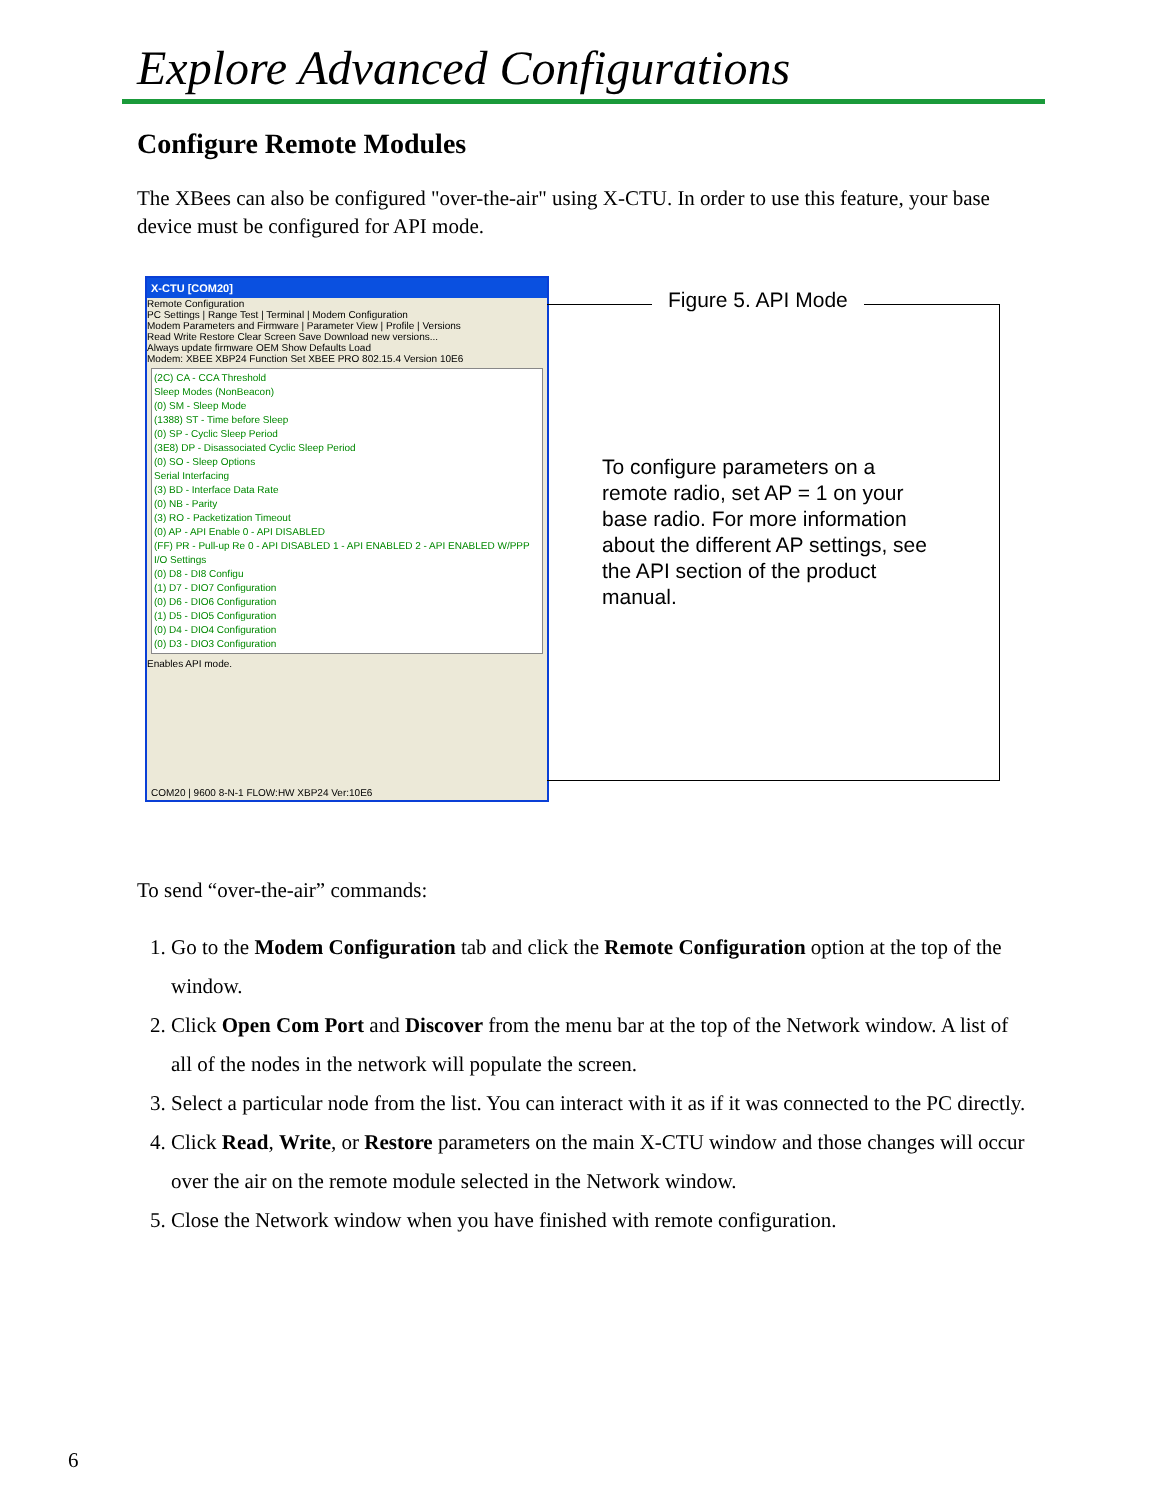Explore Advanced Configurations
Configure Remote Modules
The XBees can also be configured "over-the-air" using X-CTU. In order to use this feature, your base device must be configured for API mode.
X-CTU [COM20]
Remote Configuration
PC Settings | Range Test | Terminal | Modem Configuration
Modem Parameters and Firmware | Parameter View | Profile | Versions
Read Write Restore Clear Screen Save Download new versions...
Always update firmware OEM Show Defaults Load
Modem: XBEE XBP24 Function Set XBEE PRO 802.15.4 Version 10E6
(2C) CA - CCA Threshold
Sleep Modes (NonBeacon)
(0) SM - Sleep Mode
(1388) ST - Time before Sleep
(0) SP - Cyclic Sleep Period
(3E8) DP - Disassociated Cyclic Sleep Period
(0) SO - Sleep Options
Serial Interfacing
(3) BD - Interface Data Rate
(0) NB - Parity
(3) RO - Packetization Timeout
(0) AP - API Enable 0 - API DISABLED
(FF) PR - Pull-up Re 0 - API DISABLED 1 - API ENABLED 2 - API ENABLED W/PPP
I/O Settings
(0) D8 - DI8 Configu
(1) D7 - DIO7 Configuration
(0) D6 - DIO6 Configuration
(1) D5 - DIO5 Configuration
(0) D4 - DIO4 Configuration
(0) D3 - DIO3 Configuration
Enables API mode.
COM20 | 9600 8-N-1 FLOW:HW XBP24 Ver:10E6
Figure 5. API Mode
To configure parameters on a remote radio, set AP = 1 on your base radio. For more information about the different AP settings, see the API section of the product manual.
To send “over-the-air” commands:
1. Go to the Modem Configuration tab and click the Remote Configuration option at the top of the window.
2. Click Open Com Port and Discover from the menu bar at the top of the Network window. A list of all of the nodes in the network will populate the screen.
3. Select a particular node from the list. You can interact with it as if it was connected to the PC directly.
4. Click Read, Write, or Restore parameters on the main X-CTU window and those changes will occur over the air on the remote module selected in the Network window.
5. Close the Network window when you have finished with remote configuration.
6